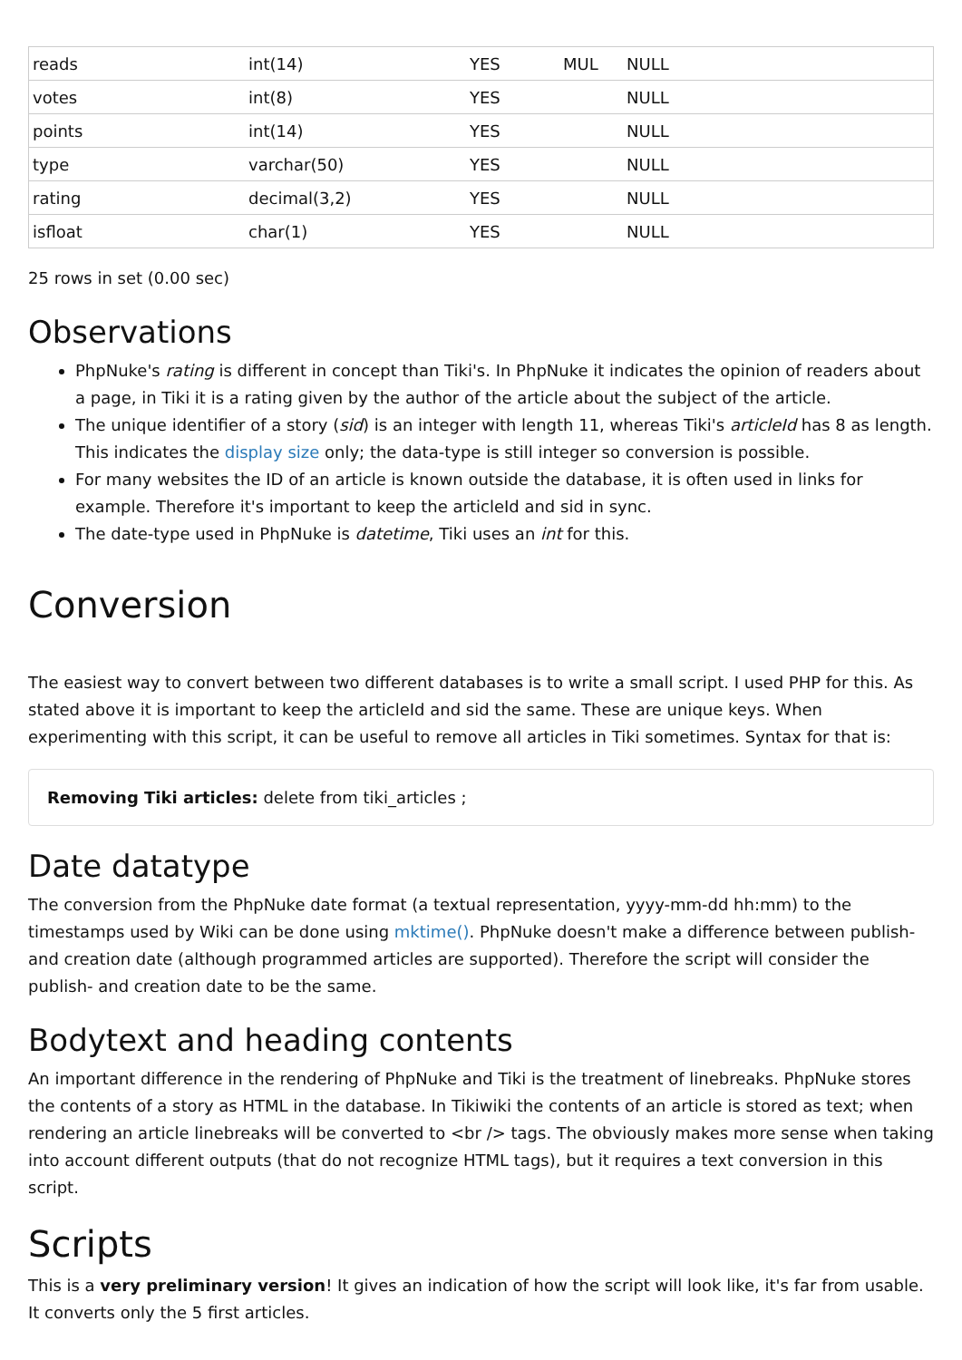| reads | int(14) | YES | MUL | NULL |
| votes | int(8) | YES | | NULL |
| points | int(14) | YES | | NULL |
| type | varchar(50) | YES | | NULL |
| rating | decimal(3,2) | YES | | NULL |
| isfloat | char(1) | YES | | NULL |
25 rows in set (0.00 sec)
Observations
PhpNuke's rating is different in concept than Tiki's. In PhpNuke it indicates the opinion of readers about a page, in Tiki it is a rating given by the author of the article about the subject of the article.
The unique identifier of a story (sid) is an integer with length 11, whereas Tiki's articleId has 8 as length. This indicates the display size only; the data-type is still integer so conversion is possible.
For many websites the ID of an article is known outside the database, it is often used in links for example. Therefore it's important to keep the articleId and sid in sync.
The date-type used in PhpNuke is datetime, Tiki uses an int for this.
Conversion
The easiest way to convert between two different databases is to write a small script. I used PHP for this. As stated above it is important to keep the articleId and sid the same. These are unique keys. When experimenting with this script, it can be useful to remove all articles in Tiki sometimes. Syntax for that is:
Removing Tiki articles: delete from tiki_articles ;
Date datatype
The conversion from the PhpNuke date format (a textual representation, yyyy-mm-dd hh:mm) to the timestamps used by Wiki can be done using mktime(). PhpNuke doesn't make a difference between publish- and creation date (although programmed articles are supported). Therefore the script will consider the publish- and creation date to be the same.
Bodytext and heading contents
An important difference in the rendering of PhpNuke and Tiki is the treatment of linebreaks. PhpNuke stores the contents of a story as HTML in the database. In Tikiwiki the contents of an article is stored as text; when rendering an article linebreaks will be converted to <br /> tags. The obviously makes more sense when taking into account different outputs (that do not recognize HTML tags), but it requires a text conversion in this script.
Scripts
This is a very preliminary version! It gives an indication of how the script will look like, it's far from usable. It converts only the 5 first articles.